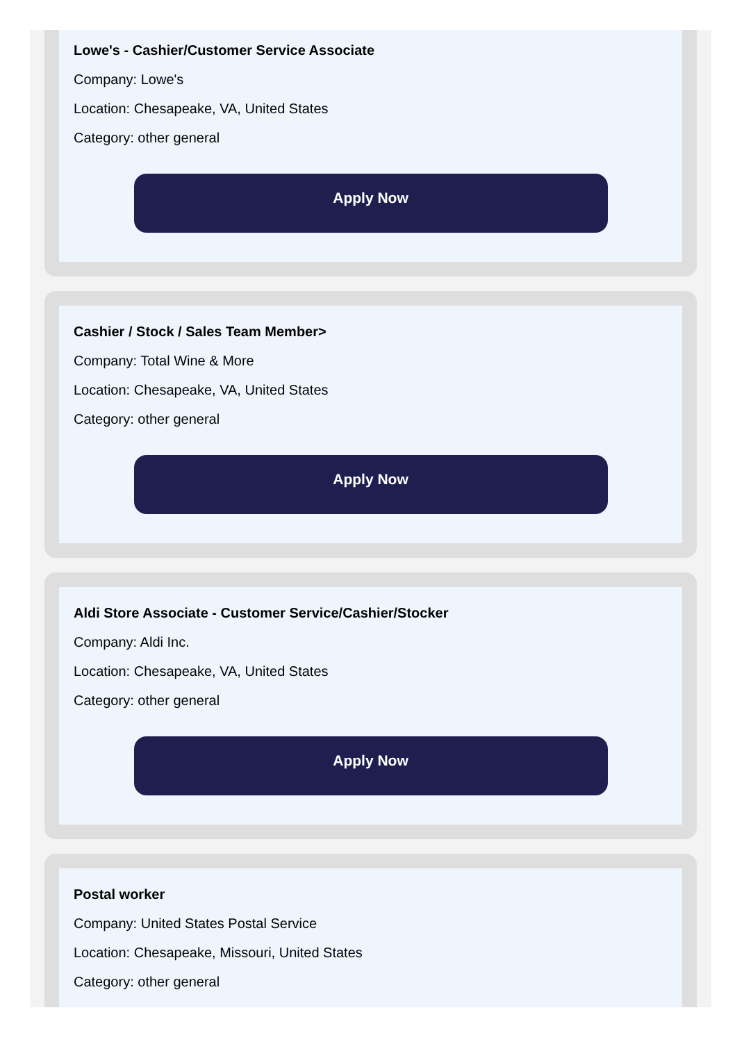Lowe's - Cashier/Customer Service Associate
Company: Lowe's
Location: Chesapeake, VA, United States
Category: other general
Apply Now
Cashier / Stock / Sales Team Member>
Company: Total Wine & More
Location: Chesapeake, VA, United States
Category: other general
Apply Now
Aldi Store Associate - Customer Service/Cashier/Stocker
Company: Aldi Inc.
Location: Chesapeake, VA, United States
Category: other general
Apply Now
Postal worker
Company: United States Postal Service
Location: Chesapeake, Missouri, United States
Category: other general